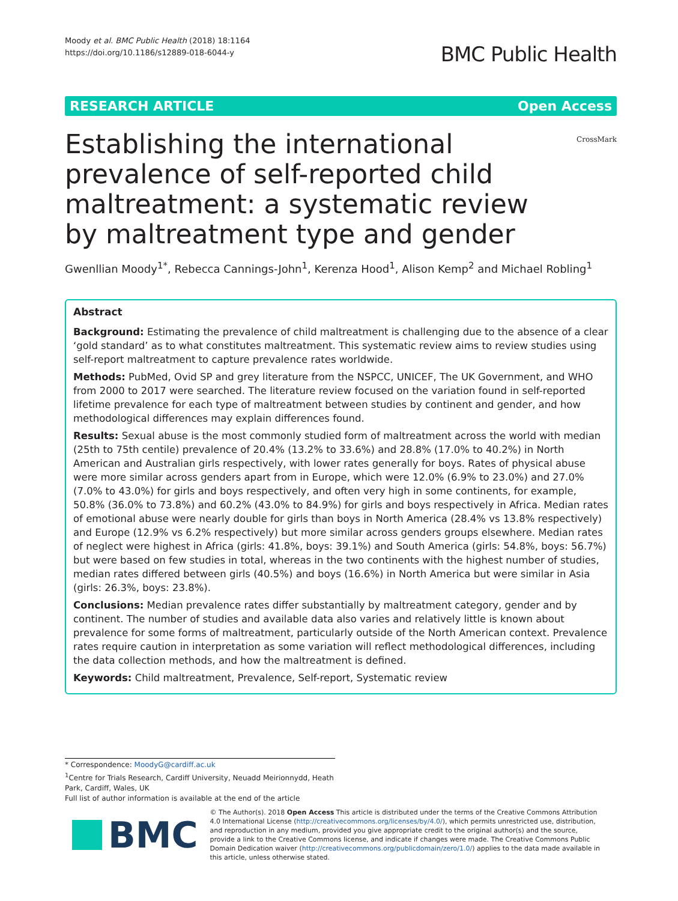Moody et al. BMC Public Health (2018) 18:1164
https://doi.org/10.1186/s12889-018-6044-y
BMC Public Health
RESEARCH ARTICLE Open Access
Establishing the international prevalence of self-reported child maltreatment: a systematic review by maltreatment type and gender
CrossMark
Gwenllian Moody<sup>1*</sup>, Rebecca Cannings-John<sup>1</sup>, Kerenza Hood<sup>1</sup>, Alison Kemp<sup>2</sup> and Michael Robling<sup>1</sup>
Abstract
Background: Estimating the prevalence of child maltreatment is challenging due to the absence of a clear ‘gold standard’ as to what constitutes maltreatment. This systematic review aims to review studies using self-report maltreatment to capture prevalence rates worldwide.
Methods: PubMed, Ovid SP and grey literature from the NSPCC, UNICEF, The UK Government, and WHO from 2000 to 2017 were searched. The literature review focused on the variation found in self-reported lifetime prevalence for each type of maltreatment between studies by continent and gender, and how methodological differences may explain differences found.
Results: Sexual abuse is the most commonly studied form of maltreatment across the world with median (25th to 75th centile) prevalence of 20.4% (13.2% to 33.6%) and 28.8% (17.0% to 40.2%) in North American and Australian girls respectively, with lower rates generally for boys. Rates of physical abuse were more similar across genders apart from in Europe, which were 12.0% (6.9% to 23.0%) and 27.0% (7.0% to 43.0%) for girls and boys respectively, and often very high in some continents, for example, 50.8% (36.0% to 73.8%) and 60.2% (43.0% to 84.9%) for girls and boys respectively in Africa. Median rates of emotional abuse were nearly double for girls than boys in North America (28.4% vs 13.8% respectively) and Europe (12.9% vs 6.2% respectively) but more similar across genders groups elsewhere. Median rates of neglect were highest in Africa (girls: 41.8%, boys: 39.1%) and South America (girls: 54.8%, boys: 56.7%) but were based on few studies in total, whereas in the two continents with the highest number of studies, median rates differed between girls (40.5%) and boys (16.6%) in North America but were similar in Asia (girls: 26.3%, boys: 23.8%).
Conclusions: Median prevalence rates differ substantially by maltreatment category, gender and by continent. The number of studies and available data also varies and relatively little is known about prevalence for some forms of maltreatment, particularly outside of the North American context. Prevalence rates require caution in interpretation as some variation will reflect methodological differences, including the data collection methods, and how the maltreatment is defined.
Keywords: Child maltreatment, Prevalence, Self-report, Systematic review
* Correspondence: MoodyG@cardiff.ac.uk
<sup>1</sup> Centre for Trials Research, Cardiff University, Neuadd Meirionnydd, Heath Park, Cardiff, Wales, UK
Full list of author information is available at the end of the article
BMC
© The Author(s). 2018 Open Access This article is distributed under the terms of the Creative Commons Attribution 4.0 International License (http://creativecommons.org/licenses/by/4.0/), which permits unrestricted use, distribution, and reproduction in any medium, provided you give appropriate credit to the original author(s) and the source, provide a link to the Creative Commons license, and indicate if changes were made. The Creative Commons Public Domain Dedication waiver (http://creativecommons.org/publicdomain/zero/1.0/) applies to the data made available in this article, unless otherwise stated.